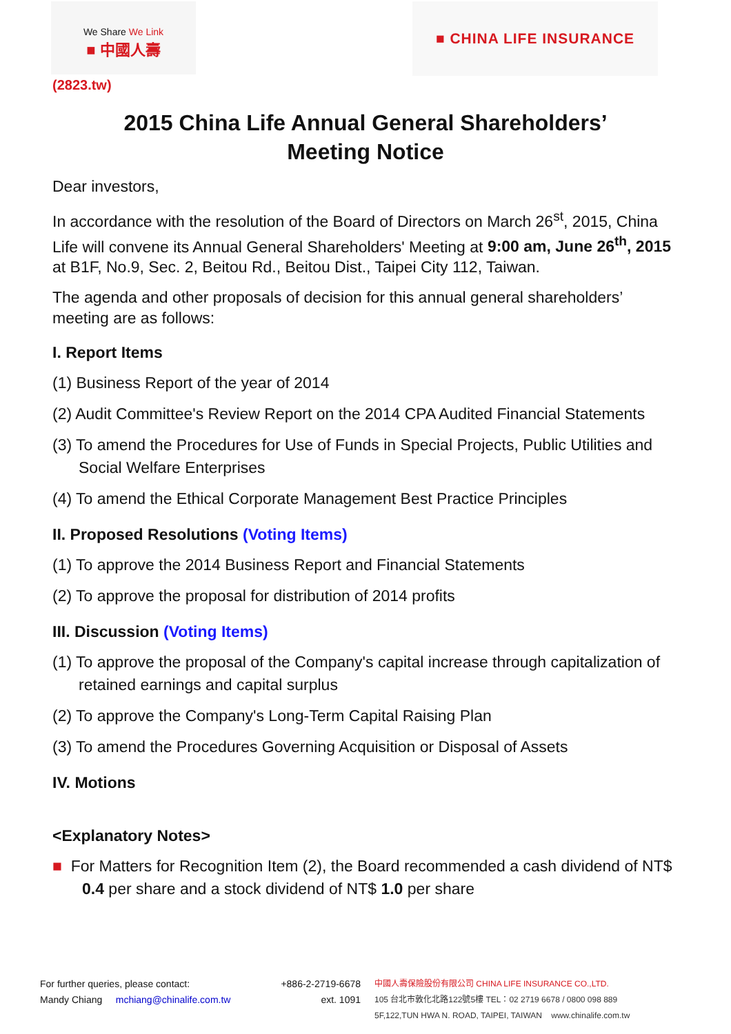We Share We Link
■ 中國人壽
■ CHINA LIFE INSURANCE
(2823.tw)
2015 China Life Annual General Shareholders’
Meeting Notice
Dear investors,
In accordance with the resolution of the Board of Directors on March 26<sup>st</sup>, 2015, China Life will convene its Annual General Shareholders' Meeting at 9:00 am, June 26<sup>th</sup>, 2015 at B1F, No.9, Sec. 2, Beitou Rd., Beitou Dist., Taipei City 112, Taiwan.
The agenda and other proposals of decision for this annual general shareholders’ meeting are as follows:
I. Report Items
(1) Business Report of the year of 2014
(2) Audit Committee's Review Report on the 2014 CPA Audited Financial Statements
(3) To amend the Procedures for Use of Funds in Special Projects, Public Utilities and Social Welfare Enterprises
(4) To amend the Ethical Corporate Management Best Practice Principles
II. Proposed Resolutions (Voting Items)
(1) To approve the 2014 Business Report and Financial Statements
(2) To approve the proposal for distribution of 2014 profits
III. Discussion (Voting Items)
(1) To approve the proposal of the Company's capital increase through capitalization of retained earnings and capital surplus
(2) To approve the Company's Long-Term Capital Raising Plan
(3) To amend the Procedures Governing Acquisition or Disposal of Assets
IV. Motions
<Explanatory Notes>
■ For Matters for Recognition Item (2), the Board recommended a cash dividend of NT$ 0.4 per share and a stock dividend of NT$ 1.0 per share
For further queries, please contact:
Mandy Chiang mchiang@chinalife.com.tw
+886-2-2719-6678
ext. 1091
中國人壽保險股份有限公司 CHINA LIFE INSURANCE CO.,LTD.
105 台北市敦化北路122號5樓 TEL：02 2719 6678 / 0800 098 889
5F,122,TUN HWA N. ROAD, TAIPEI, TAIWAN www.chinalife.com.tw